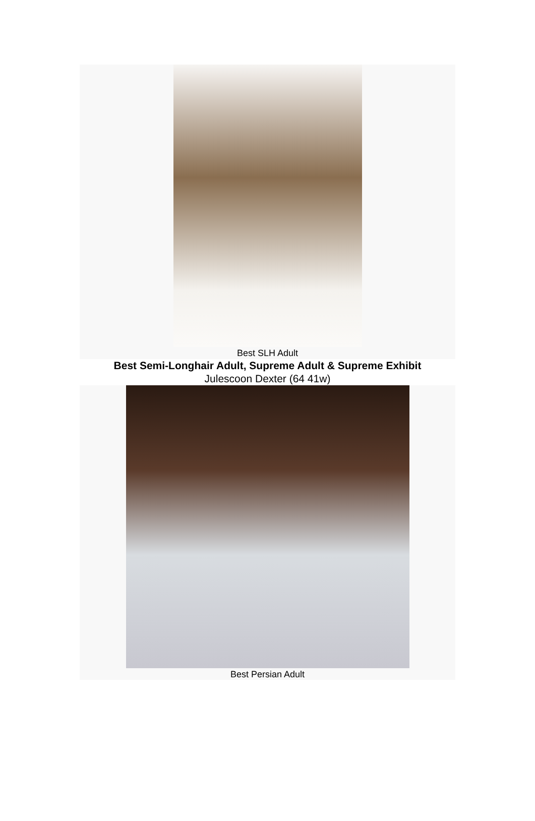Best SLH Adult
Best Semi-Longhair Adult, Supreme Adult & Supreme Exhibit
Julescoon Dexter (64 41w)
Best Persian Adult